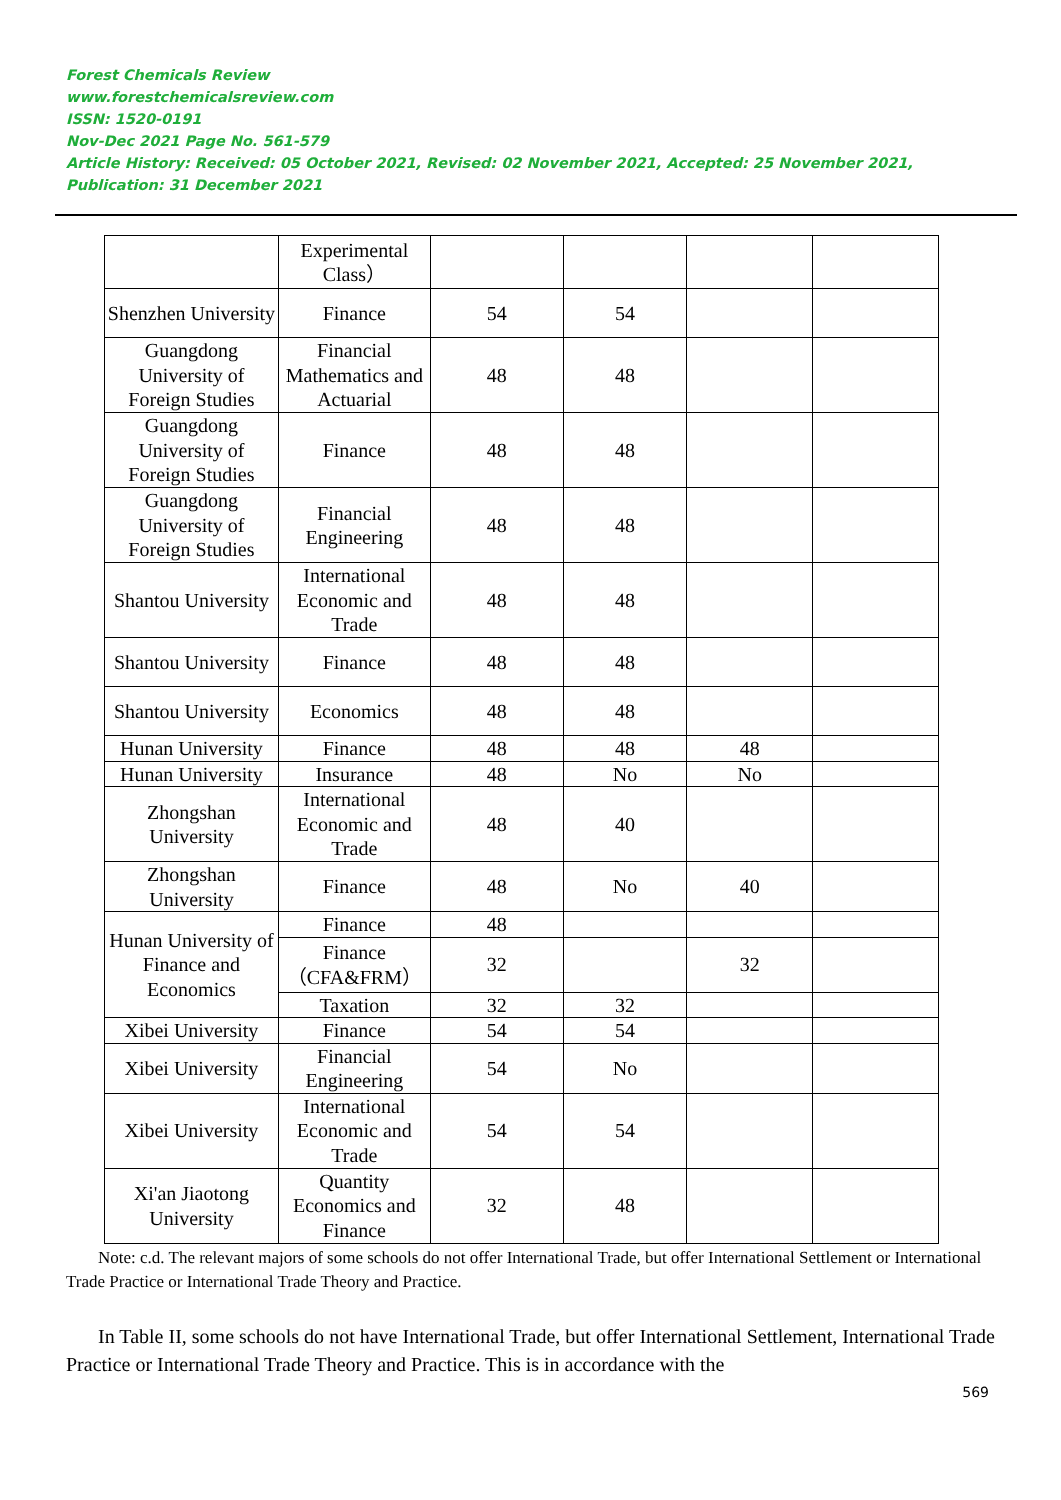Forest Chemicals Review
www.forestchemicalsreview.com
ISSN: 1520-0191
Nov-Dec 2021 Page No. 561-579
Article History: Received: 05 October 2021, Revised: 02 November 2021, Accepted: 25 November 2021, Publication: 31 December 2021
| | Experimental Class） | | | | |
| Shenzhen University | Finance | 54 | 54 | | |
| Guangdong University of Foreign Studies | Financial Mathematics and Actuarial | 48 | 48 | | |
| Guangdong University of Foreign Studies | Finance | 48 | 48 | | |
| Guangdong University of Foreign Studies | Financial Engineering | 48 | 48 | | |
| Shantou University | International Economic and Trade | 48 | 48 | | |
| Shantou University | Finance | 48 | 48 | | |
| Shantou University | Economics | 48 | 48 | | |
| Hunan University | Finance | 48 | 48 | 48 | |
| Hunan University | Insurance | 48 | No | No | |
| Zhongshan University | International Economic and Trade | 48 | 40 | | |
| Zhongshan University | Finance | 48 | No | 40 | |
| Hunan University of Finance and Economics | Finance | 48 | | | |
| | Finance（CFA&FRM） | 32 | | 32 | |
| | Taxation | 32 | 32 | | |
| Xibei University | Finance | 54 | 54 | | |
| Xibei University | Financial Engineering | 54 | No | | |
| Xibei University | International Economic and Trade | 54 | 54 | | |
| Xi'an Jiaotong University | Quantity Economics and Finance | 32 | 48 | | |
Note: c.d. The relevant majors of some schools do not offer International Trade, but offer International Settlement or International Trade Practice or International Trade Theory and Practice.
In Table II, some schools do not have International Trade, but offer International Settlement, International Trade Practice or International Trade Theory and Practice. This is in accordance with the
569